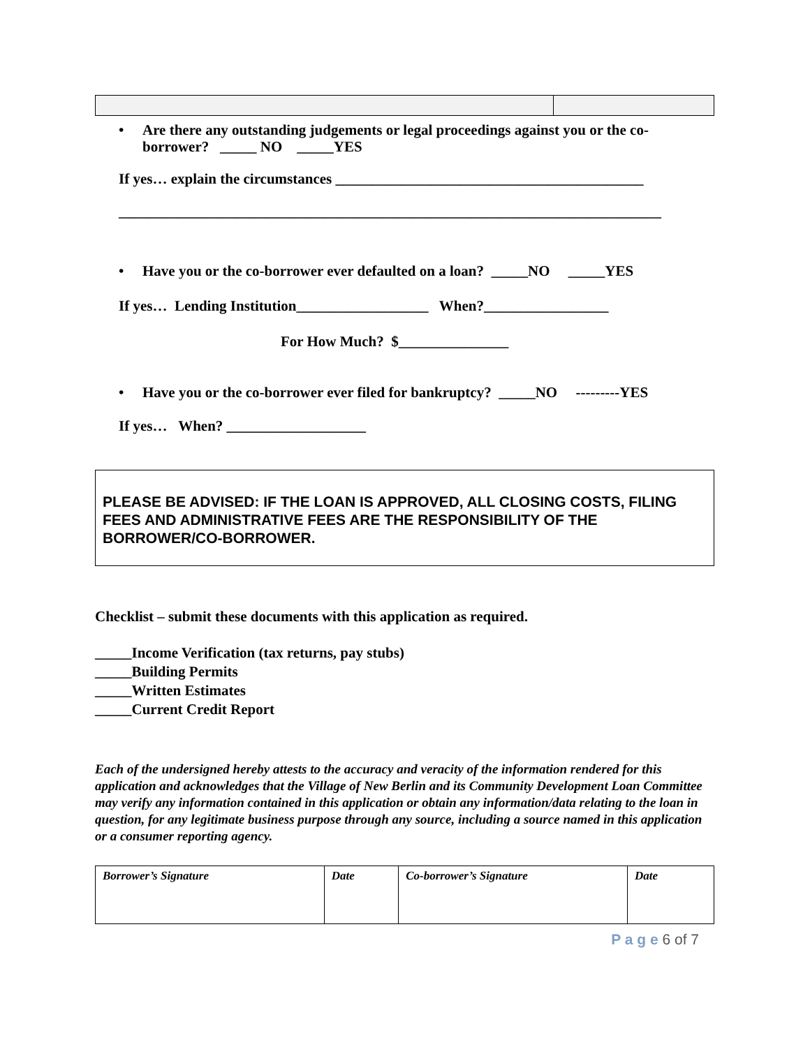• Are there any outstanding judgements or legal proceedings against you or the co-borrower? _____ NO _____YES
If yes… explain the circumstances __________________________________________
__________________________________________________________________________
• Have you or the co-borrower ever defaulted on a loan? _____NO _____YES
If yes… Lending Institution__________________ When?_________________
For How Much? $_______________
• Have you or the co-borrower ever filed for bankruptcy? _____NO ---------YES
If yes… When? ___________________
PLEASE BE ADVISED: IF THE LOAN IS APPROVED, ALL CLOSING COSTS, FILING FEES AND ADMINISTRATIVE FEES ARE THE RESPONSIBILITY OF THE BORROWER/CO-BORROWER.
Checklist – submit these documents with this application as required.
_____Income Verification (tax returns, pay stubs)
_____Building Permits
_____Written Estimates
_____Current Credit Report
Each of the undersigned hereby attests to the accuracy and veracity of the information rendered for this application and acknowledges that the Village of New Berlin and its Community Development Loan Committee may verify any information contained in this application or obtain any information/data relating to the loan in question, for any legitimate business purpose through any source, including a source named in this application or a consumer reporting agency.
| Borrower’s Signature | Date | Co-borrower’s Signature | Date |
P a g e 6 of 7